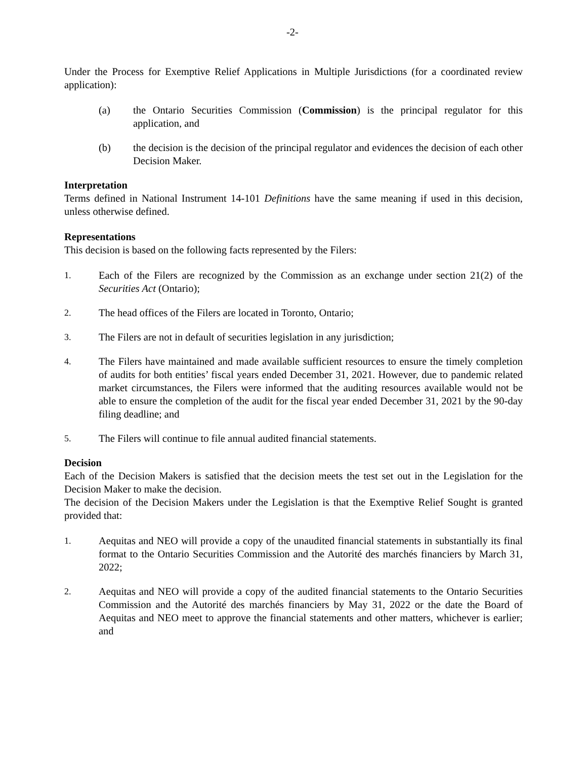-2-
Under the Process for Exemptive Relief Applications in Multiple Jurisdictions (for a coordinated review application):
(a) the Ontario Securities Commission (Commission) is the principal regulator for this application, and
(b) the decision is the decision of the principal regulator and evidences the decision of each other Decision Maker.
Interpretation
Terms defined in National Instrument 14-101 Definitions have the same meaning if used in this decision, unless otherwise defined.
Representations
This decision is based on the following facts represented by the Filers:
1. Each of the Filers are recognized by the Commission as an exchange under section 21(2) of the Securities Act (Ontario);
2. The head offices of the Filers are located in Toronto, Ontario;
3. The Filers are not in default of securities legislation in any jurisdiction;
4. The Filers have maintained and made available sufficient resources to ensure the timely completion of audits for both entities’ fiscal years ended December 31, 2021. However, due to pandemic related market circumstances, the Filers were informed that the auditing resources available would not be able to ensure the completion of the audit for the fiscal year ended December 31, 2021 by the 90-day filing deadline; and
5. The Filers will continue to file annual audited financial statements.
Decision
Each of the Decision Makers is satisfied that the decision meets the test set out in the Legislation for the Decision Maker to make the decision.
The decision of the Decision Makers under the Legislation is that the Exemptive Relief Sought is granted provided that:
1. Aequitas and NEO will provide a copy of the unaudited financial statements in substantially its final format to the Ontario Securities Commission and the Autorité des marchés financiers by March 31, 2022;
2. Aequitas and NEO will provide a copy of the audited financial statements to the Ontario Securities Commission and the Autorité des marchés financiers by May 31, 2022 or the date the Board of Aequitas and NEO meet to approve the financial statements and other matters, whichever is earlier; and